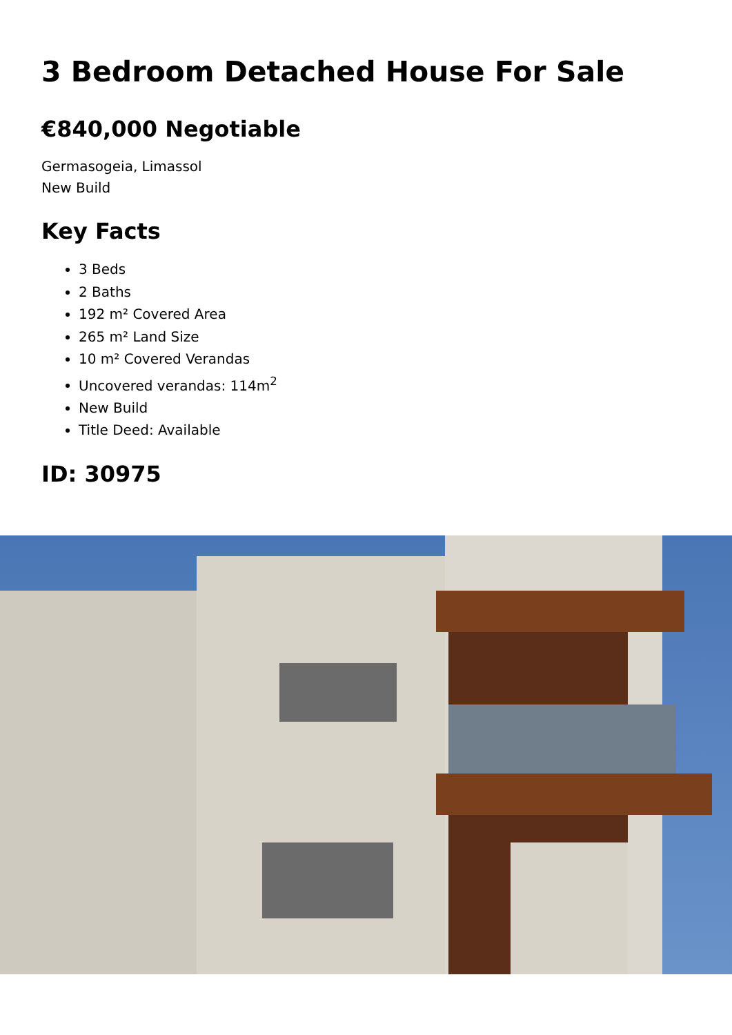3 Bedroom Detached House For Sale
€840,000 Negotiable
Germasogeia, Limassol
New Build
Key Facts
3 Beds
2 Baths
192 m² Covered Area
265 m² Land Size
10 m² Covered Verandas
Uncovered verandas: 114m<sup>2</sup>
New Build
Title Deed: Available
ID: 30975